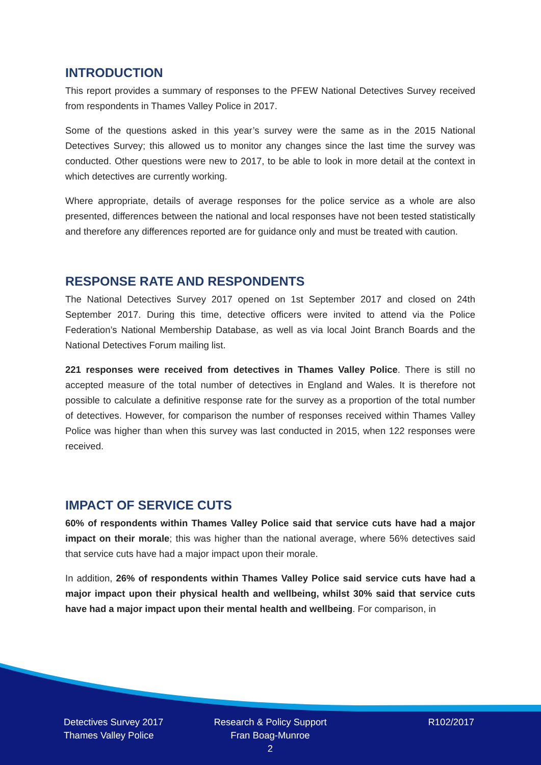INTRODUCTION
This report provides a summary of responses to the PFEW National Detectives Survey received from respondents in Thames Valley Police in 2017.
Some of the questions asked in this year’s survey were the same as in the 2015 National Detectives Survey; this allowed us to monitor any changes since the last time the survey was conducted. Other questions were new to 2017, to be able to look in more detail at the context in which detectives are currently working.
Where appropriate, details of average responses for the police service as a whole are also presented, differences between the national and local responses have not been tested statistically and therefore any differences reported are for guidance only and must be treated with caution.
RESPONSE RATE AND RESPONDENTS
The National Detectives Survey 2017 opened on 1st September 2017 and closed on 24th September 2017. During this time, detective officers were invited to attend via the Police Federation’s National Membership Database, as well as via local Joint Branch Boards and the National Detectives Forum mailing list.
221 responses were received from detectives in Thames Valley Police. There is still no accepted measure of the total number of detectives in England and Wales. It is therefore not possible to calculate a definitive response rate for the survey as a proportion of the total number of detectives. However, for comparison the number of responses received within Thames Valley Police was higher than when this survey was last conducted in 2015, when 122 responses were received.
IMPACT OF SERVICE CUTS
60% of respondents within Thames Valley Police said that service cuts have had a major impact on their morale; this was higher than the national average, where 56% detectives said that service cuts have had a major impact upon their morale.
In addition, 26% of respondents within Thames Valley Police said service cuts have had a major impact upon their physical health and wellbeing, whilst 30% said that service cuts have had a major impact upon their mental health and wellbeing. For comparison, in
Detectives Survey 2017
Thames Valley Police
Research & Policy Support
Fran Boag-Munroe
2
R102/2017